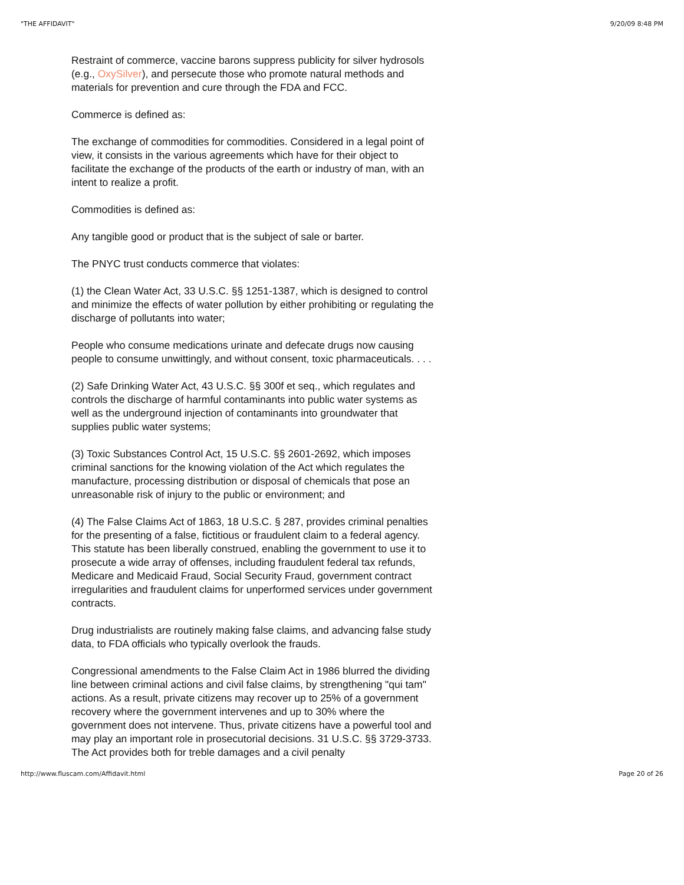"THE AFFIDAVIT" 9/20/09 8:48 PM
Restraint of commerce, vaccine barons suppress publicity for silver hydrosols (e.g., OxySilver), and persecute those who promote natural methods and materials for prevention and cure through the FDA and FCC.
Commerce is defined as:
The exchange of commodities for commodities. Considered in a legal point of view, it consists in the various agreements which have for their object to facilitate the exchange of the products of the earth or industry of man, with an intent to realize a profit.
Commodities is defined as:
Any tangible good or product that is the subject of sale or barter.
The PNYC trust conducts commerce that violates:
(1) the Clean Water Act, 33 U.S.C. §§ 1251-1387, which is designed to control and minimize the effects of water pollution by either prohibiting or regulating the discharge of pollutants into water;
People who consume medications urinate and defecate drugs now causing people to consume unwittingly, and without consent, toxic pharmaceuticals. . . .
(2) Safe Drinking Water Act, 43 U.S.C. §§ 300f et seq., which regulates and controls the discharge of harmful contaminants into public water systems as well as the underground injection of contaminants into groundwater that supplies public water systems;
(3) Toxic Substances Control Act, 15 U.S.C. §§ 2601-2692, which imposes criminal sanctions for the knowing violation of the Act which regulates the manufacture, processing distribution or disposal of chemicals that pose an unreasonable risk of injury to the public or environment; and
(4) The False Claims Act of 1863, 18 U.S.C. § 287, provides criminal penalties for the presenting of a false, fictitious or fraudulent claim to a federal agency. This statute has been liberally construed, enabling the government to use it to prosecute a wide array of offenses, including fraudulent federal tax refunds, Medicare and Medicaid Fraud, Social Security Fraud, government contract irregularities and fraudulent claims for unperformed services under government contracts.
Drug industrialists are routinely making false claims, and advancing false study data, to FDA officials who typically overlook the frauds.
Congressional amendments to the False Claim Act in 1986 blurred the dividing line between criminal actions and civil false claims, by strengthening "qui tam" actions. As a result, private citizens may recover up to 25% of a government recovery where the government intervenes and up to 30% where the government does not intervene. Thus, private citizens have a powerful tool and may play an important role in prosecutorial decisions. 31 U.S.C. §§ 3729-3733. The Act provides both for treble damages and a civil penalty
http://www.fluscam.com/Affidavit.html Page 20 of 26